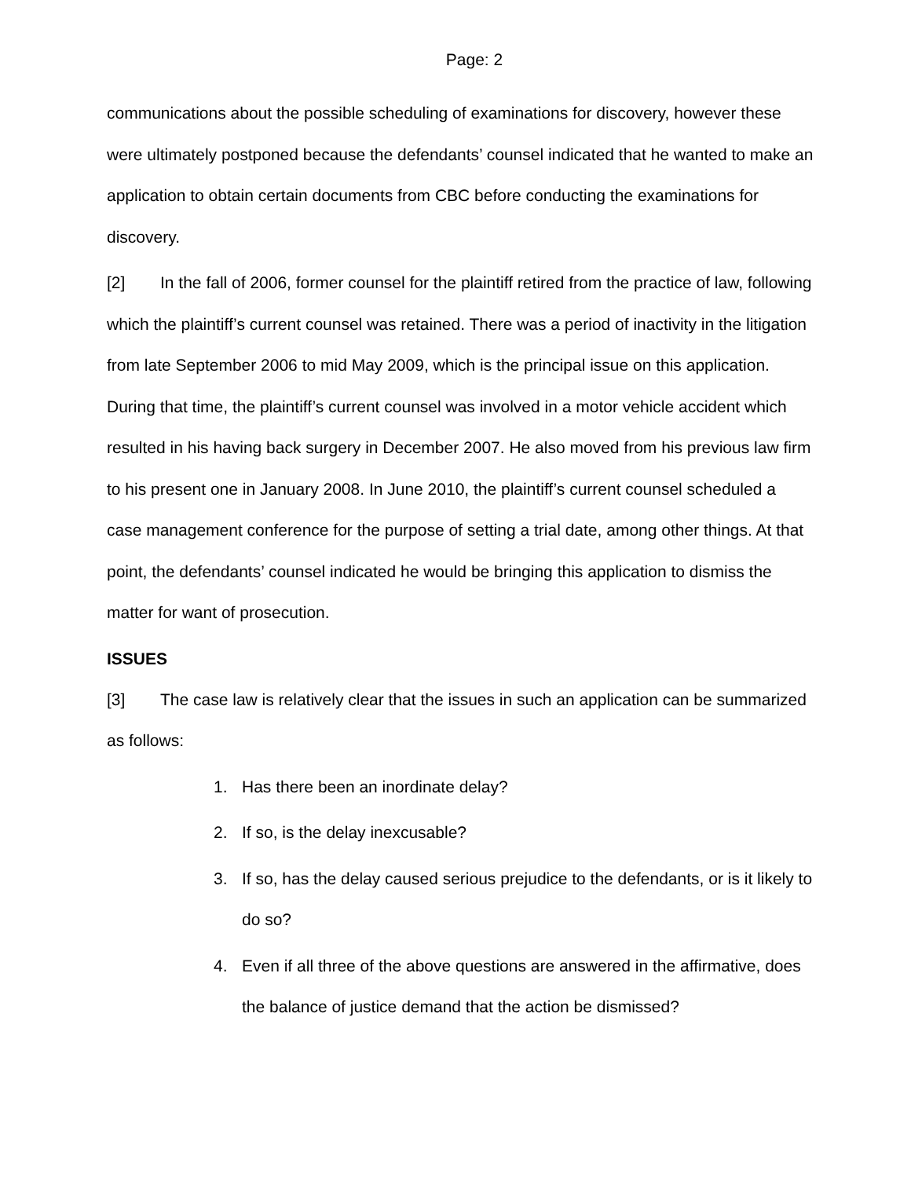Page: 2
communications about the possible scheduling of examinations for discovery, however these were ultimately postponed because the defendants’ counsel indicated that he wanted to make an application to obtain certain documents from CBC before conducting the examinations for discovery.
[2] In the fall of 2006, former counsel for the plaintiff retired from the practice of law, following which the plaintiff’s current counsel was retained. There was a period of inactivity in the litigation from late September 2006 to mid May 2009, which is the principal issue on this application. During that time, the plaintiff’s current counsel was involved in a motor vehicle accident which resulted in his having back surgery in December 2007. He also moved from his previous law firm to his present one in January 2008. In June 2010, the plaintiff’s current counsel scheduled a case management conference for the purpose of setting a trial date, among other things. At that point, the defendants’ counsel indicated he would be bringing this application to dismiss the matter for want of prosecution.
ISSUES
[3] The case law is relatively clear that the issues in such an application can be summarized as follows:
1. Has there been an inordinate delay?
2. If so, is the delay inexcusable?
3. If so, has the delay caused serious prejudice to the defendants, or is it likely to do so?
4. Even if all three of the above questions are answered in the affirmative, does the balance of justice demand that the action be dismissed?